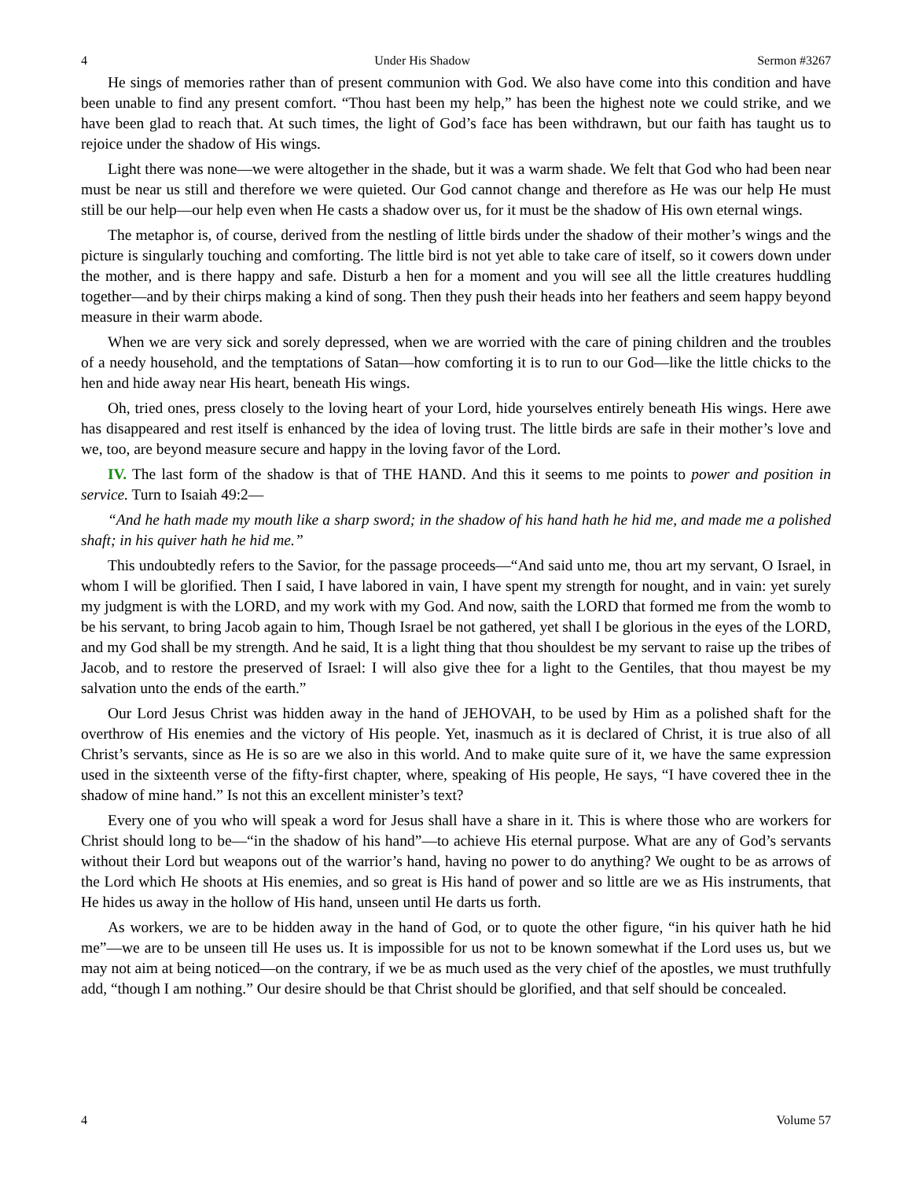4 Under His Shadow Sermon #3267
He sings of memories rather than of present communion with God. We also have come into this condition and have been unable to find any present comfort. “Thou hast been my help,” has been the highest note we could strike, and we have been glad to reach that. At such times, the light of God’s face has been withdrawn, but our faith has taught us to rejoice under the shadow of His wings.
Light there was none—we were altogether in the shade, but it was a warm shade. We felt that God who had been near must be near us still and therefore we were quieted. Our God cannot change and therefore as He was our help He must still be our help—our help even when He casts a shadow over us, for it must be the shadow of His own eternal wings.
The metaphor is, of course, derived from the nestling of little birds under the shadow of their mother’s wings and the picture is singularly touching and comforting. The little bird is not yet able to take care of itself, so it cowers down under the mother, and is there happy and safe. Disturb a hen for a moment and you will see all the little creatures huddling together—and by their chirps making a kind of song. Then they push their heads into her feathers and seem happy beyond measure in their warm abode.
When we are very sick and sorely depressed, when we are worried with the care of pining children and the troubles of a needy household, and the temptations of Satan—how comforting it is to run to our God—like the little chicks to the hen and hide away near His heart, beneath His wings.
Oh, tried ones, press closely to the loving heart of your Lord, hide yourselves entirely beneath His wings. Here awe has disappeared and rest itself is enhanced by the idea of loving trust. The little birds are safe in their mother’s love and we, too, are beyond measure secure and happy in the loving favor of the Lord.
IV. The last form of the shadow is that of THE HAND. And this it seems to me points to power and position in service. Turn to Isaiah 49:2—
“And he hath made my mouth like a sharp sword; in the shadow of his hand hath he hid me, and made me a polished shaft; in his quiver hath he hid me.”
This undoubtedly refers to the Savior, for the passage proceeds—“And said unto me, thou art my servant, O Israel, in whom I will be glorified. Then I said, I have labored in vain, I have spent my strength for nought, and in vain: yet surely my judgment is with the LORD, and my work with my God. And now, saith the LORD that formed me from the womb to be his servant, to bring Jacob again to him, Though Israel be not gathered, yet shall I be glorious in the eyes of the LORD, and my God shall be my strength. And he said, It is a light thing that thou shouldest be my servant to raise up the tribes of Jacob, and to restore the preserved of Israel: I will also give thee for a light to the Gentiles, that thou mayest be my salvation unto the ends of the earth.”
Our Lord Jesus Christ was hidden away in the hand of JEHOVAH, to be used by Him as a polished shaft for the overthrow of His enemies and the victory of His people. Yet, inasmuch as it is declared of Christ, it is true also of all Christ’s servants, since as He is so are we also in this world. And to make quite sure of it, we have the same expression used in the sixteenth verse of the fifty-first chapter, where, speaking of His people, He says, “I have covered thee in the shadow of mine hand.” Is not this an excellent minister’s text?
Every one of you who will speak a word for Jesus shall have a share in it. This is where those who are workers for Christ should long to be—“in the shadow of his hand”—to achieve His eternal purpose. What are any of God’s servants without their Lord but weapons out of the warrior’s hand, having no power to do anything? We ought to be as arrows of the Lord which He shoots at His enemies, and so great is His hand of power and so little are we as His instruments, that He hides us away in the hollow of His hand, unseen until He darts us forth.
As workers, we are to be hidden away in the hand of God, or to quote the other figure, “in his quiver hath he hid me”—we are to be unseen till He uses us. It is impossible for us not to be known somewhat if the Lord uses us, but we may not aim at being noticed—on the contrary, if we be as much used as the very chief of the apostles, we must truthfully add, “though I am nothing.” Our desire should be that Christ should be glorified, and that self should be concealed.
4 Volume 57